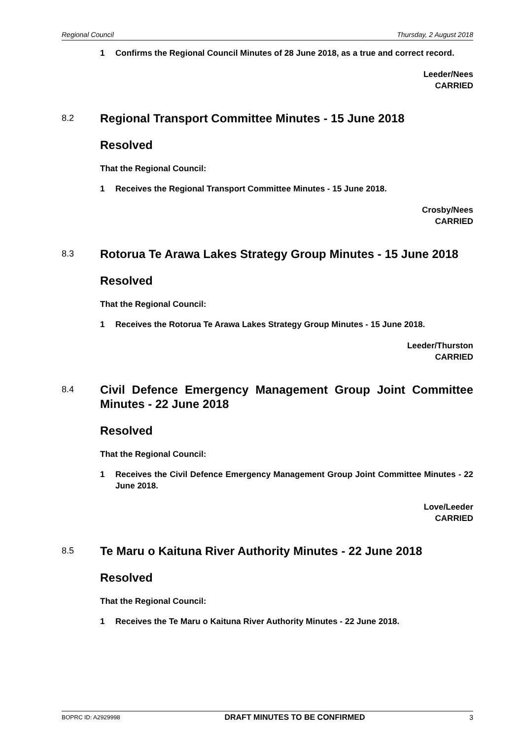Regional Council Thursday, 2 August 2018
1 Confirms the Regional Council Minutes of 28 June 2018, as a true and correct record.
Leeder/Nees
CARRIED
8.2 Regional Transport Committee Minutes - 15 June 2018
Resolved
That the Regional Council:
1 Receives the Regional Transport Committee Minutes - 15 June 2018.
Crosby/Nees
CARRIED
8.3 Rotorua Te Arawa Lakes Strategy Group Minutes - 15 June 2018
Resolved
That the Regional Council:
1 Receives the Rotorua Te Arawa Lakes Strategy Group Minutes - 15 June 2018.
Leeder/Thurston
CARRIED
8.4 Civil Defence Emergency Management Group Joint Committee Minutes - 22 June 2018
Resolved
That the Regional Council:
1 Receives the Civil Defence Emergency Management Group Joint Committee Minutes - 22 June 2018.
Love/Leeder
CARRIED
8.5 Te Maru o Kaituna River Authority Minutes - 22 June 2018
Resolved
That the Regional Council:
1 Receives the Te Maru o Kaituna River Authority Minutes - 22 June 2018.
BOPRC ID: A2929998 DRAFT MINUTES TO BE CONFIRMED 3